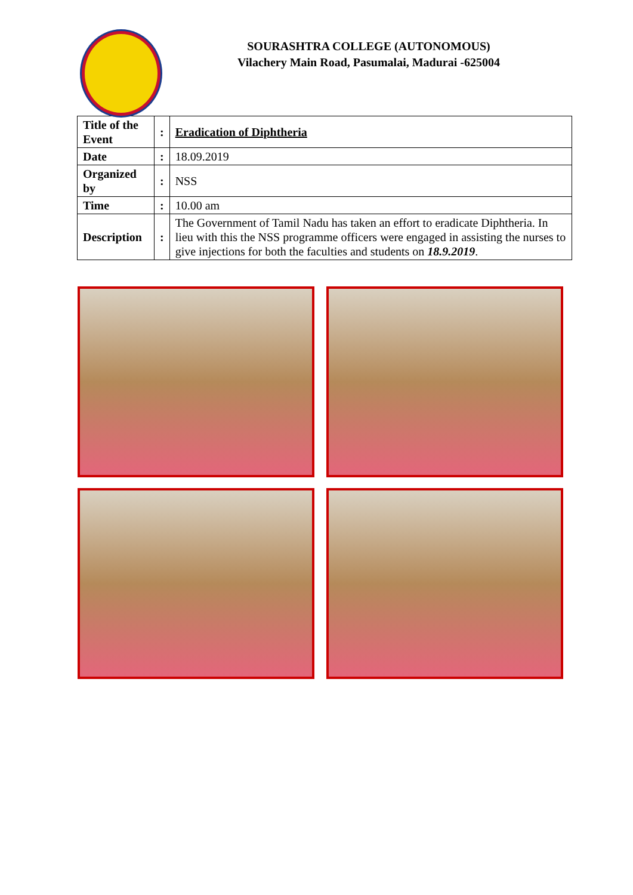SOURASHTRA COLLEGE (AUTONOMOUS)
Vilachery Main Road, Pasumalai, Madurai -625004
| Title of the Event | : | Eradication of Diphtheria |
| Date | : | 18.09.2019 |
| Organized by | : | NSS |
| Time | : | 10.00 am |
| Description | : | The Government of Tamil Nadu has taken an effort to eradicate Diphtheria. In lieu with this the NSS programme officers were engaged in assisting the nurses to give injections for both the faculties and students on 18.9.2019 . |